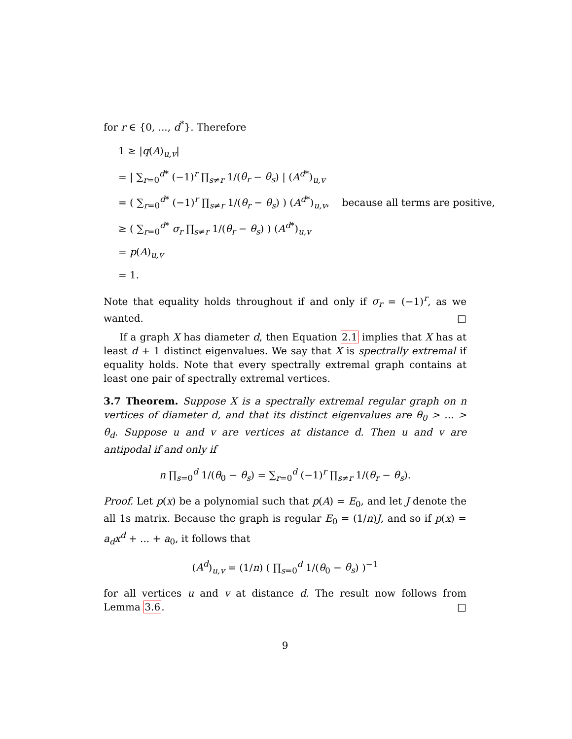for r ∈ {0, ..., d<sup>*</sup>}. Therefore
1 ≥ |q(A)<sub>u,v</sub>|
= | ∑<sub>r=0</sub><sup>d*</sup> (−1)<sup>r</sup> ∏<sub>s≠r</sub> 1/(θ<sub>r</sub> − θ<sub>s</sub>) | (A<sup>d*</sup>)<sub>u,v</sub>
= ( ∑<sub>r=0</sub><sup>d*</sup> (−1)<sup>r</sup> ∏<sub>s≠r</sub> 1/(θ<sub>r</sub> − θ<sub>s</sub>) ) (A<sup>d*</sup>)<sub>u,v</sub>, because all terms are positive,
≥ ( ∑<sub>r=0</sub><sup>d*</sup> σ<sub>r</sub> ∏<sub>s≠r</sub> 1/(θ<sub>r</sub> − θ<sub>s</sub>) ) (A<sup>d*</sup>)<sub>u,v</sub>
= p(A)<sub>u,v</sub>
= 1.
Note that equality holds throughout if and only if σ<sub>r</sub> = (−1)<sup>r</sup>, as we wanted. □
If a graph X has diameter d, then Equation 2.1 implies that X has at least d + 1 distinct eigenvalues. We say that X is spectrally extremal if equality holds. Note that every spectrally extremal graph contains at least one pair of spectrally extremal vertices.
3.7 Theorem. Suppose X is a spectrally extremal regular graph on n vertices of diameter d, and that its distinct eigenvalues are θ<sub>0</sub> > ... > θ<sub>d</sub>. Suppose u and v are vertices at distance d. Then u and v are antipodal if and only if
n ∏<sub>s=0</sub><sup>d</sup> 1/(θ<sub>0</sub> − θ<sub>s</sub>) = ∑<sub>r=0</sub><sup>d</sup> (−1)<sup>r</sup> ∏<sub>s≠r</sub> 1/(θ<sub>r</sub> − θ<sub>s</sub>).
Proof. Let p(x) be a polynomial such that p(A) = E<sub>0</sub>, and let J denote the all 1s matrix. Because the graph is regular E<sub>0</sub> = (1/n)J, and so if p(x) = a<sub>d</sub>x<sup>d</sup> + ... + a<sub>0</sub>, it follows that
(A<sup>d</sup>)<sub>u,v</sub> = (1/n) ( ∏<sub>s=0</sub><sup>d</sup> 1/(θ<sub>0</sub> − θ<sub>s</sub>) )<sup>−1</sup>
for all vertices u and v at distance d. The result now follows from Lemma 3.6. □
9